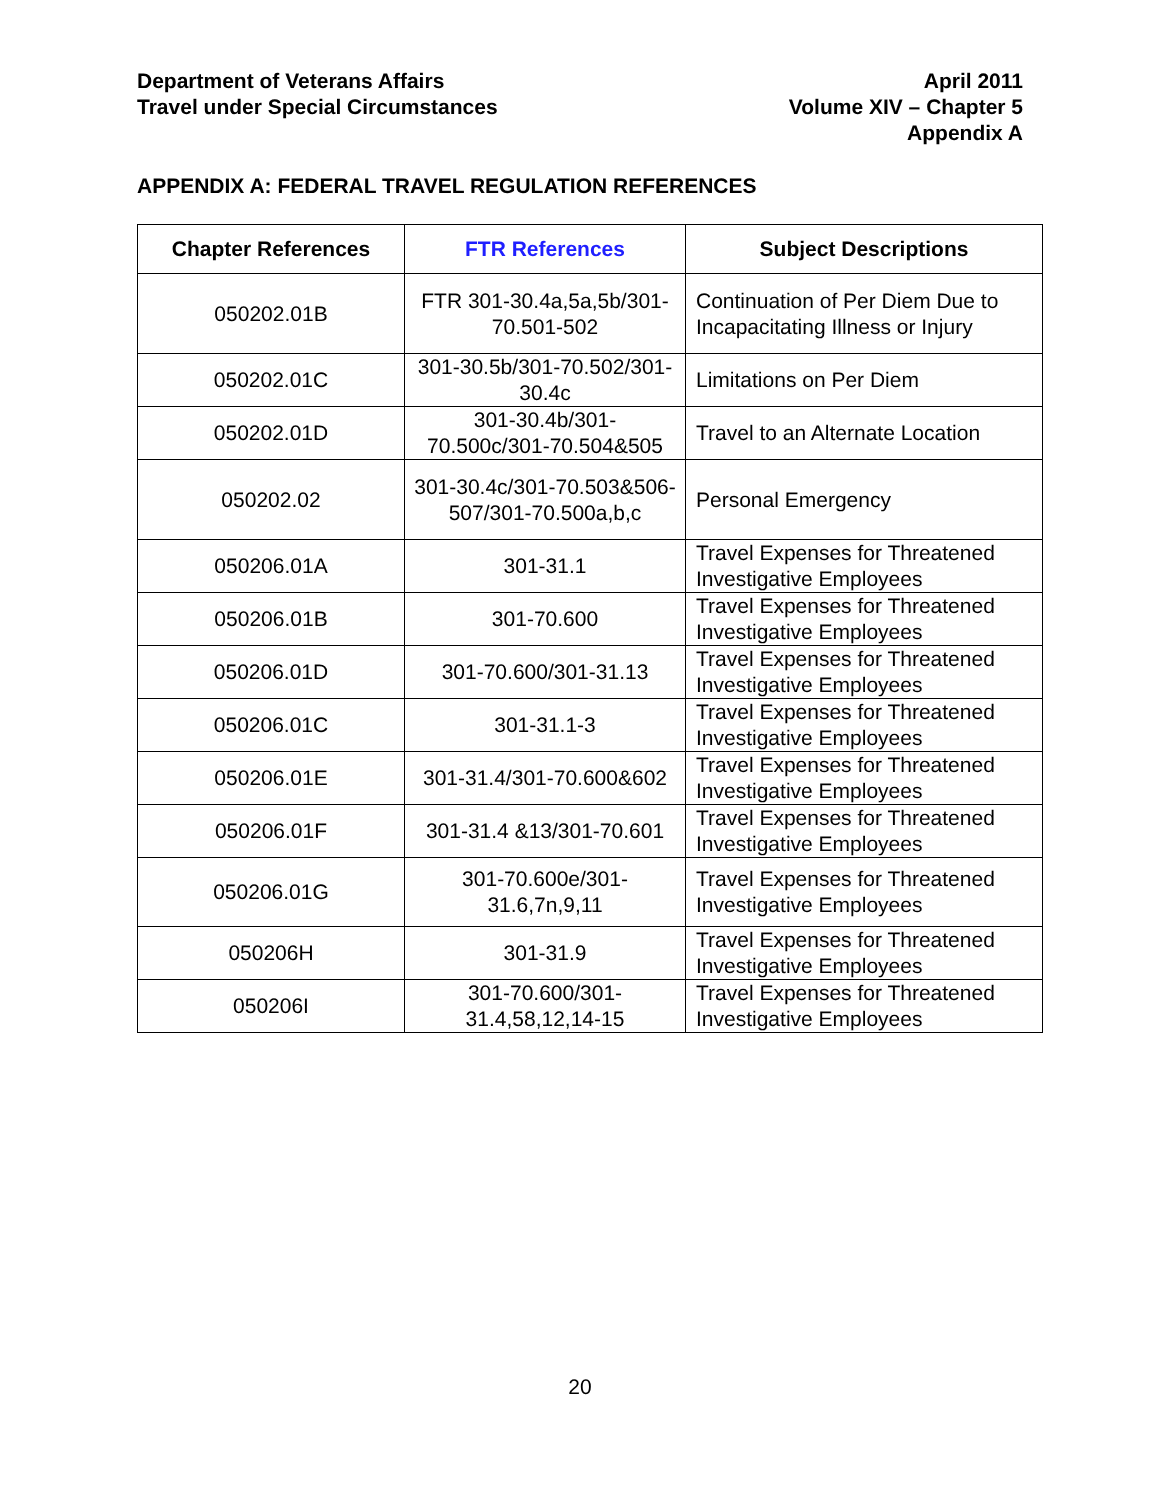Department of Veterans Affairs
Travel under Special Circumstances
April 2011
Volume XIV – Chapter 5
Appendix A
APPENDIX A: FEDERAL TRAVEL REGULATION REFERENCES
| Chapter References | FTR References | Subject Descriptions |
| --- | --- | --- |
| 050202.01B | FTR 301-30.4a,5a,5b/301-70.501-502 | Continuation of Per Diem Due to Incapacitating Illness or Injury |
| 050202.01C | 301-30.5b/301-70.502/301-30.4c | Limitations on Per Diem |
| 050202.01D | 301-30.4b/301-70.500c/301-70.504&505 | Travel to an Alternate Location |
| 050202.02 | 301-30.4c/301-70.503&506-507/301-70.500a,b,c | Personal Emergency |
| 050206.01A | 301-31.1 | Travel Expenses for Threatened Investigative Employees |
| 050206.01B | 301-70.600 | Travel Expenses for Threatened Investigative Employees |
| 050206.01D | 301-70.600/301-31.13 | Travel Expenses for Threatened Investigative Employees |
| 050206.01C | 301-31.1-3 | Travel Expenses for Threatened Investigative Employees |
| 050206.01E | 301-31.4/301-70.600&602 | Travel Expenses for Threatened Investigative Employees |
| 050206.01F | 301-31.4 &13/301-70.601 | Travel Expenses for Threatened Investigative Employees |
| 050206.01G | 301-70.600e/301-31.6,7n,9,11 | Travel Expenses for Threatened Investigative Employees |
| 050206H | 301-31.9 | Travel Expenses for Threatened Investigative Employees |
| 050206I | 301-70.600/301-31.4,58,12,14-15 | Travel Expenses for Threatened Investigative Employees |
20